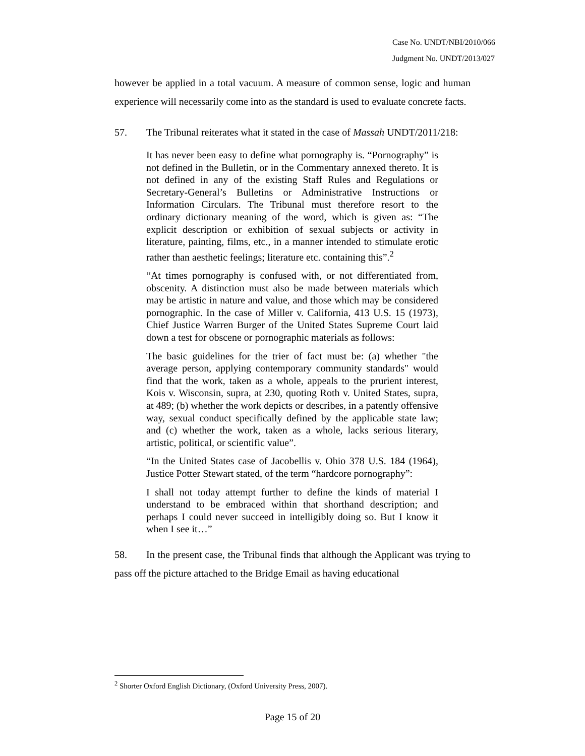Case No. UNDT/NBI/2010/066
Judgment No. UNDT/2013/027
however be applied in a total vacuum. A measure of common sense, logic and human experience will necessarily come into as the standard is used to evaluate concrete facts.
57. The Tribunal reiterates what it stated in the case of Massah UNDT/2011/218:
It has never been easy to define what pornography is. “Pornography” is not defined in the Bulletin, or in the Commentary annexed thereto. It is not defined in any of the existing Staff Rules and Regulations or Secretary-General’s Bulletins or Administrative Instructions or Information Circulars. The Tribunal must therefore resort to the ordinary dictionary meaning of the word, which is given as: “The explicit description or exhibition of sexual subjects or activity in literature, painting, films, etc., in a manner intended to stimulate erotic rather than aesthetic feelings; literature etc. containing this”.<sup>2</sup>
“At times pornography is confused with, or not differentiated from, obscenity. A distinction must also be made between materials which may be artistic in nature and value, and those which may be considered pornographic. In the case of Miller v. California, 413 U.S. 15 (1973), Chief Justice Warren Burger of the United States Supreme Court laid down a test for obscene or pornographic materials as follows:
The basic guidelines for the trier of fact must be: (a) whether "the average person, applying contemporary community standards" would find that the work, taken as a whole, appeals to the prurient interest, Kois v. Wisconsin, supra, at 230, quoting Roth v. United States, supra, at 489; (b) whether the work depicts or describes, in a patently offensive way, sexual conduct specifically defined by the applicable state law; and (c) whether the work, taken as a whole, lacks serious literary, artistic, political, or scientific value”.
“In the United States case of Jacobellis v. Ohio 378 U.S. 184 (1964), Justice Potter Stewart stated, of the term “hardcore pornography”:
I shall not today attempt further to define the kinds of material I understand to be embraced within that shorthand description; and perhaps I could never succeed in intelligibly doing so. But I know it when I see it…”
58. In the present case, the Tribunal finds that although the Applicant was trying to pass off the picture attached to the Bridge Email as having educational
<sup>2</sup> Shorter Oxford English Dictionary, (Oxford University Press, 2007).
Page 15 of 20